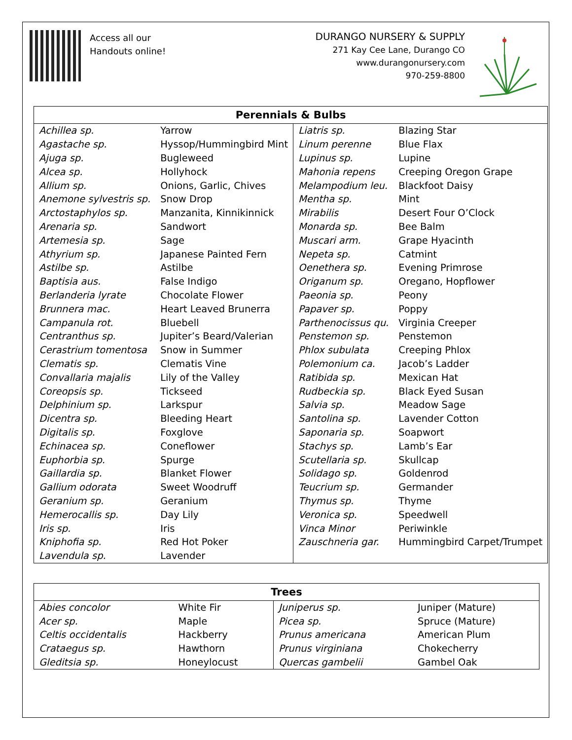Access all our
Handouts online!
DURANGO NURSERY & SUPPLY
271 Kay Cee Lane, Durango CO
www.durangonursery.com
970-259-8800
| Perennials & Bulbs | | | |
| --- | --- | --- | --- |
| Achillea sp. | Yarrow | Liatris sp. | Blazing Star |
| Agastache sp. | Hyssop/Hummingbird Mint | Linum perenne | Blue Flax |
| Ajuga sp. | Bugleweed | Lupinus sp. | Lupine |
| Alcea sp. | Hollyhock | Mahonia repens | Creeping Oregon Grape |
| Allium sp. | Onions, Garlic, Chives | Melampodium leu. | Blackfoot Daisy |
| Anemone sylvestris sp. | Snow Drop | Mentha sp. | Mint |
| Arctostaphylos sp. | Manzanita, Kinnikinnick | Mirabilis | Desert Four O’Clock |
| Arenaria sp. | Sandwort | Monarda sp. | Bee Balm |
| Artemesia sp. | Sage | Muscari arm. | Grape Hyacinth |
| Athyrium sp. | Japanese Painted Fern | Nepeta sp. | Catmint |
| Astilbe sp. | Astilbe | Oenethera sp. | Evening Primrose |
| Baptisia aus. | False Indigo | Origanum sp. | Oregano, Hopflower |
| Berlanderia lyrate | Chocolate Flower | Paeonia sp. | Peony |
| Brunnera mac. | Heart Leaved Brunerra | Papaver sp. | Poppy |
| Campanula rot. | Bluebell | Parthenocissus qu. | Virginia Creeper |
| Centranthus sp. | Jupiter’s Beard/Valerian | Penstemon sp. | Penstemon |
| Cerastrium tomentosa | Snow in Summer | Phlox subulata | Creeping Phlox |
| Clematis sp. | Clematis Vine | Polemonium ca. | Jacob’s Ladder |
| Convallaria majalis | Lily of the Valley | Ratibida sp. | Mexican Hat |
| Coreopsis sp. | Tickseed | Rudbeckia sp. | Black Eyed Susan |
| Delphinium sp. | Larkspur | Salvia sp. | Meadow Sage |
| Dicentra sp. | Bleeding Heart | Santolina sp. | Lavender Cotton |
| Digitalis sp. | Foxglove | Saponaria sp. | Soapwort |
| Echinacea sp. | Coneflower | Stachys sp. | Lamb’s Ear |
| Euphorbia sp. | Spurge | Scutellaria sp. | Skullcap |
| Gaillardia sp. | Blanket Flower | Solidago sp. | Goldenrod |
| Gallium odorata | Sweet Woodruff | Teucrium sp. | Germander |
| Geranium sp. | Geranium | Thymus sp. | Thyme |
| Hemerocallis sp. | Day Lily | Veronica sp. | Speedwell |
| Iris sp. | Iris | Vinca Minor | Periwinkle |
| Kniphofia sp. | Red Hot Poker | Zauschneria gar. | Hummingbird Carpet/Trumpet |
| Lavendula sp. | Lavender | | |
| Trees | | | |
| --- | --- | --- | --- |
| Abies concolor | White Fir | Juniperus sp. | Juniper (Mature) |
| Acer sp. | Maple | Picea sp. | Spruce (Mature) |
| Celtis occidentalis | Hackberry | Prunus americana | American Plum |
| Crataegus sp. | Hawthorn | Prunus virginiana | Chokecherry |
| Gleditsia sp. | Honeylocust | Quercas gambelii | Gambel Oak |